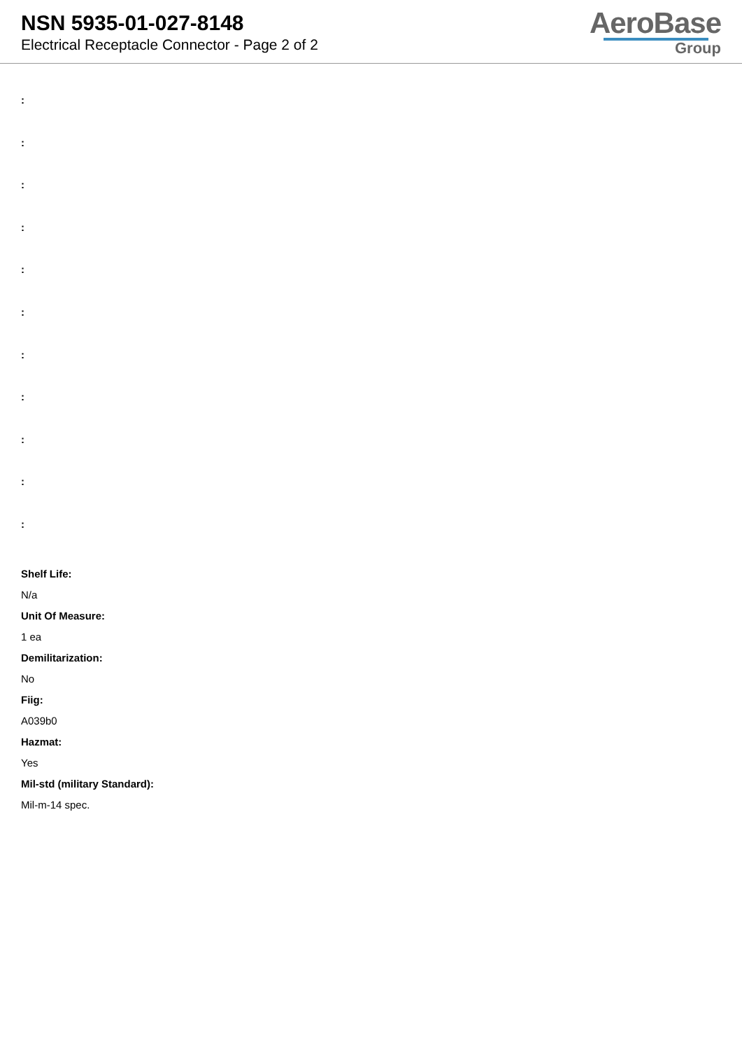NSN 5935-01-027-8148
Electrical Receptacle Connector - Page 2 of 2
AeroBase
Group
:
:
:
:
:
:
:
:
:
:
:
Shelf Life:
N/a
Unit Of Measure:
1 ea
Demilitarization:
No
Fiig:
A039b0
Hazmat:
Yes
Mil-std (military Standard):
Mil-m-14 spec.